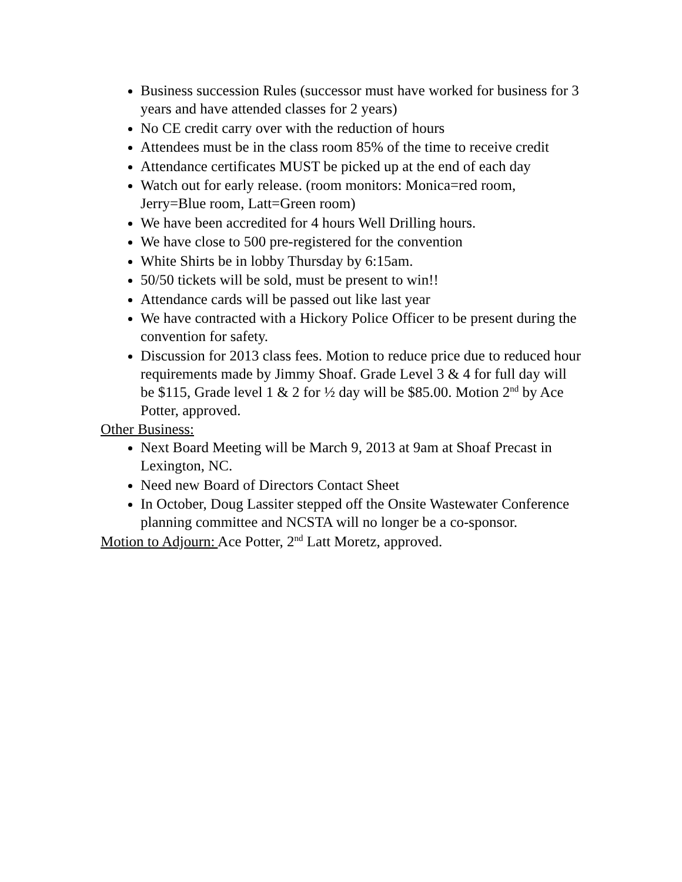Business succession Rules (successor must have worked for business for 3 years and have attended classes for 2 years)
No CE credit carry over with the reduction of hours
Attendees must be in the class room 85% of the time to receive credit
Attendance certificates MUST be picked up at the end of each day
Watch out for early release. (room monitors: Monica=red room, Jerry=Blue room, Latt=Green room)
We have been accredited for 4 hours Well Drilling hours.
We have close to 500 pre-registered for the convention
White Shirts be in lobby Thursday by 6:15am.
50/50 tickets will be sold, must be present to win!!
Attendance cards will be passed out like last year
We have contracted with a Hickory Police Officer to be present during the convention for safety.
Discussion for 2013 class fees. Motion to reduce price due to reduced hour requirements made by Jimmy Shoaf. Grade Level 3 & 4 for full day will be $115, Grade level 1 & 2 for ½ day will be $85.00. Motion 2<sup>nd</sup> by Ace Potter, approved.
Other Business:
Next Board Meeting will be March 9, 2013 at 9am at Shoaf Precast in Lexington, NC.
Need new Board of Directors Contact Sheet
In October, Doug Lassiter stepped off the Onsite Wastewater Conference planning committee and NCSTA will no longer be a co-sponsor.
Motion to Adjourn: Ace Potter, 2<sup>nd</sup> Latt Moretz, approved.